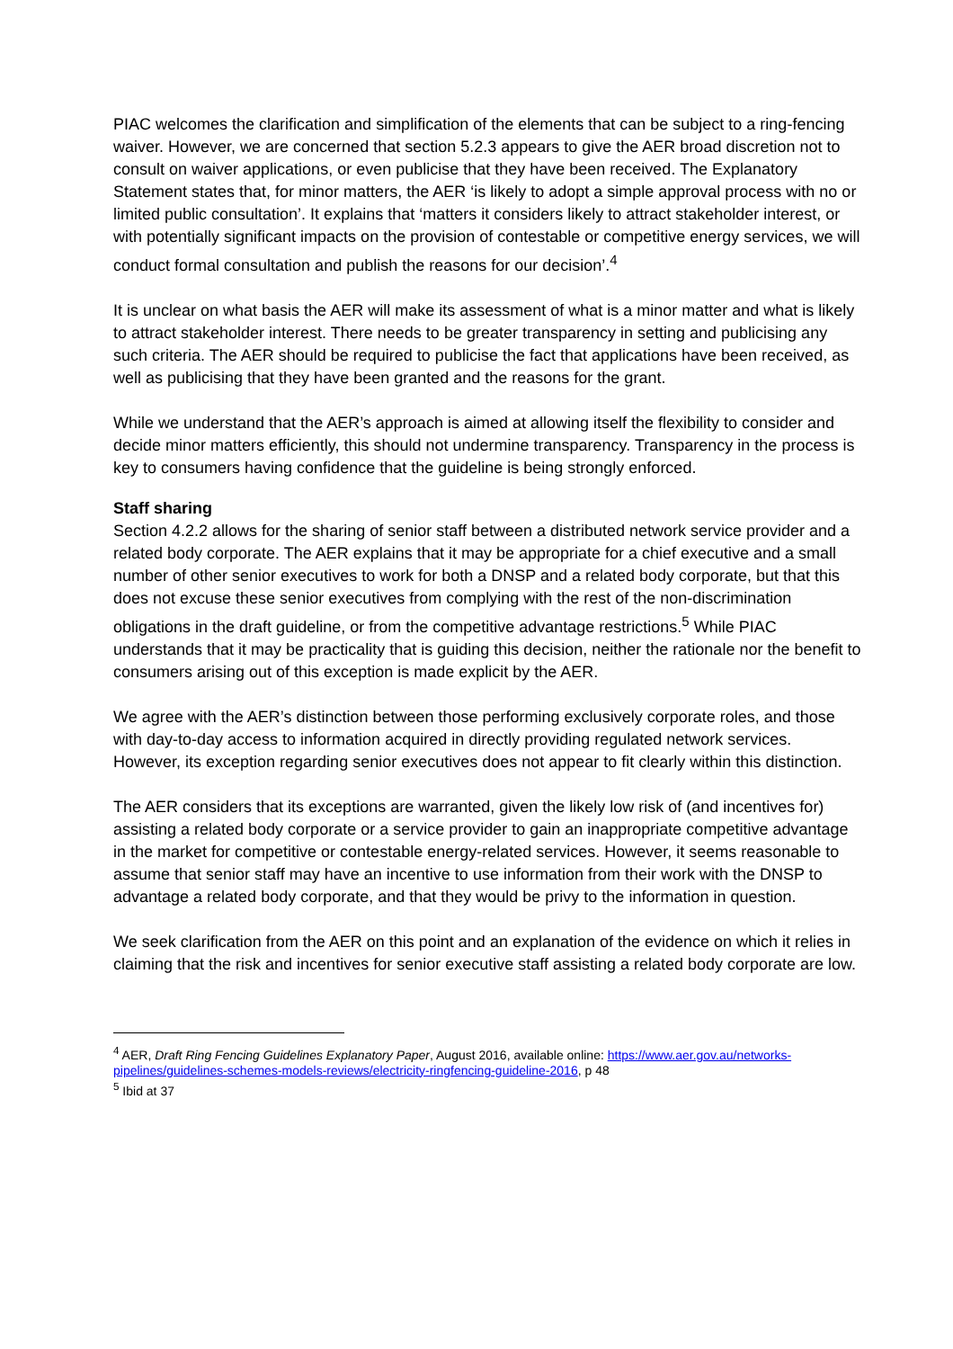PIAC welcomes the clarification and simplification of the elements that can be subject to a ring-fencing waiver. However, we are concerned that section 5.2.3 appears to give the AER broad discretion not to consult on waiver applications, or even publicise that they have been received. The Explanatory Statement states that, for minor matters, the AER ‘is likely to adopt a simple approval process with no or limited public consultation’. It explains that ‘matters it considers likely to attract stakeholder interest, or with potentially significant impacts on the provision of contestable or competitive energy services, we will conduct formal consultation and publish the reasons for our decision’.<sup>4</sup>
It is unclear on what basis the AER will make its assessment of what is a minor matter and what is likely to attract stakeholder interest. There needs to be greater transparency in setting and publicising any such criteria. The AER should be required to publicise the fact that applications have been received, as well as publicising that they have been granted and the reasons for the grant.
While we understand that the AER’s approach is aimed at allowing itself the flexibility to consider and decide minor matters efficiently, this should not undermine transparency. Transparency in the process is key to consumers having confidence that the guideline is being strongly enforced.
Staff sharing
Section 4.2.2 allows for the sharing of senior staff between a distributed network service provider and a related body corporate. The AER explains that it may be appropriate for a chief executive and a small number of other senior executives to work for both a DNSP and a related body corporate, but that this does not excuse these senior executives from complying with the rest of the non-discrimination obligations in the draft guideline, or from the competitive advantage restrictions.<sup>5</sup> While PIAC understands that it may be practicality that is guiding this decision, neither the rationale nor the benefit to consumers arising out of this exception is made explicit by the AER.
We agree with the AER’s distinction between those performing exclusively corporate roles, and those with day-to-day access to information acquired in directly providing regulated network services. However, its exception regarding senior executives does not appear to fit clearly within this distinction.
The AER considers that its exceptions are warranted, given the likely low risk of (and incentives for) assisting a related body corporate or a service provider to gain an inappropriate competitive advantage in the market for competitive or contestable energy-related services. However, it seems reasonable to assume that senior staff may have an incentive to use information from their work with the DNSP to advantage a related body corporate, and that they would be privy to the information in question.
We seek clarification from the AER on this point and an explanation of the evidence on which it relies in claiming that the risk and incentives for senior executive staff assisting a related body corporate are low.
<sup>4</sup> AER, Draft Ring Fencing Guidelines Explanatory Paper, August 2016, available online: https://www.aer.gov.au/networks-pipelines/guidelines-schemes-models-reviews/electricity-ringfencing-guideline-2016, p 48
<sup>5</sup> Ibid at 37